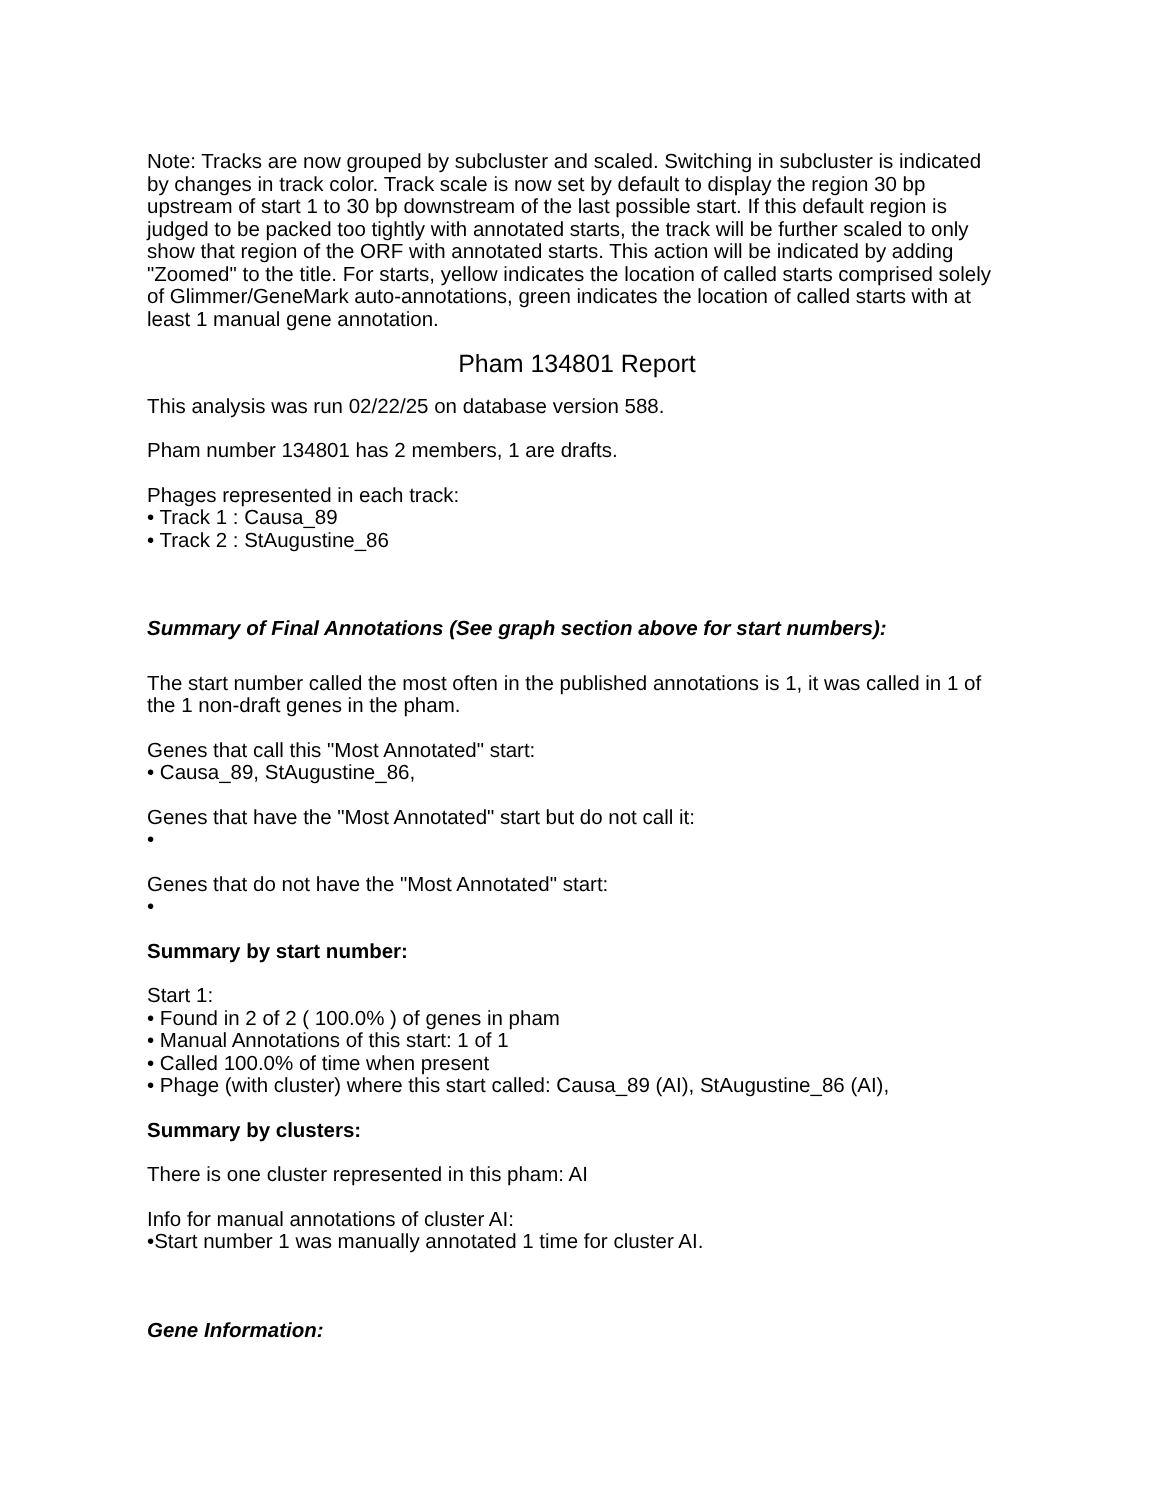Note: Tracks are now grouped by subcluster and scaled. Switching in subcluster is indicated by changes in track color. Track scale is now set by default to display the region 30 bp upstream of start 1 to 30 bp downstream of the last possible start. If this default region is judged to be packed too tightly with annotated starts, the track will be further scaled to only show that region of the ORF with annotated starts. This action will be indicated by adding "Zoomed" to the title. For starts, yellow indicates the location of called starts comprised solely of Glimmer/GeneMark auto-annotations, green indicates the location of called starts with at least 1 manual gene annotation.
Pham 134801 Report
This analysis was run 02/22/25 on database version 588.
Pham number 134801 has 2 members, 1 are drafts.
Phages represented in each track:
• Track 1 : Causa_89
• Track 2 : StAugustine_86
Summary of Final Annotations (See graph section above for start numbers):
The start number called the most often in the published annotations is 1, it was called in 1 of the 1 non-draft genes in the pham.
Genes that call this "Most Annotated" start:
• Causa_89, StAugustine_86,
Genes that have the "Most Annotated" start but do not call it:
•
Genes that do not have the "Most Annotated" start:
•
Summary by start number:
Start 1:
• Found in 2 of 2 ( 100.0% ) of genes in pham
• Manual Annotations of this start: 1 of 1
• Called 100.0% of time when present
• Phage (with cluster) where this start called: Causa_89 (AI), StAugustine_86 (AI),
Summary by clusters:
There is one cluster represented in this pham: AI
Info for manual annotations of cluster AI:
•Start number 1 was manually annotated 1 time for cluster AI.
Gene Information: